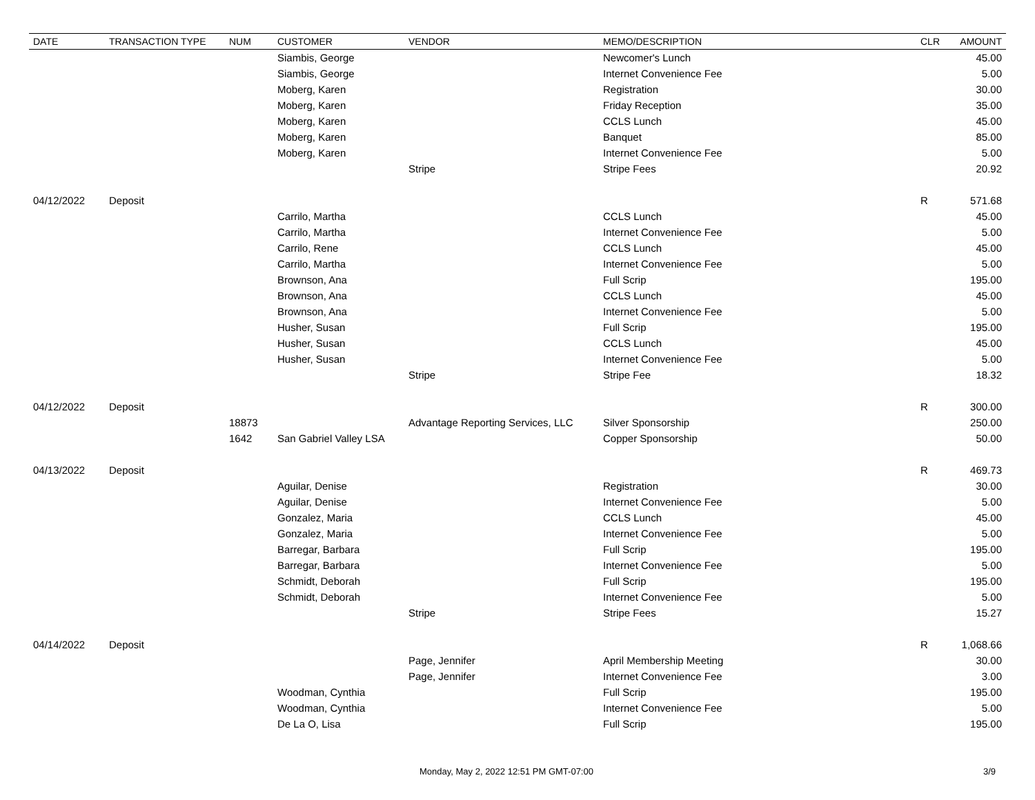| DATE | TRANSACTION TYPE | NUM | CUSTOMER | VENDOR | MEMO/DESCRIPTION | CLR | AMOUNT |
| --- | --- | --- | --- | --- | --- | --- | --- |
| | | | Siambis, George | | Newcomer's Lunch | | 45.00 |
| | | | Siambis, George | | Internet Convenience Fee | | 5.00 |
| | | | Moberg, Karen | | Registration | | 30.00 |
| | | | Moberg, Karen | | Friday Reception | | 35.00 |
| | | | Moberg, Karen | | CCLS Lunch | | 45.00 |
| | | | Moberg, Karen | | Banquet | | 85.00 |
| | | | Moberg, Karen | | Internet Convenience Fee | | 5.00 |
| | | | | Stripe | Stripe Fees | | 20.92 |
| 04/12/2022 | Deposit | | | | | R | 571.68 |
| | | | Carrilo, Martha | | CCLS Lunch | | 45.00 |
| | | | Carrilo, Martha | | Internet Convenience Fee | | 5.00 |
| | | | Carrilo, Rene | | CCLS Lunch | | 45.00 |
| | | | Carrilo, Martha | | Internet Convenience Fee | | 5.00 |
| | | | Brownson, Ana | | Full Scrip | | 195.00 |
| | | | Brownson, Ana | | CCLS Lunch | | 45.00 |
| | | | Brownson, Ana | | Internet Convenience Fee | | 5.00 |
| | | | Husher, Susan | | Full Scrip | | 195.00 |
| | | | Husher, Susan | | CCLS Lunch | | 45.00 |
| | | | Husher, Susan | | Internet Convenience Fee | | 5.00 |
| | | | | Stripe | Stripe Fee | | 18.32 |
| 04/12/2022 | Deposit | | | | | R | 300.00 |
| | | 18873 | | Advantage Reporting Services, LLC | Silver Sponsorship | | 250.00 |
| | | 1642 | San Gabriel Valley LSA | | Copper Sponsorship | | 50.00 |
| 04/13/2022 | Deposit | | | | | R | 469.73 |
| | | | Aguilar, Denise | | Registration | | 30.00 |
| | | | Aguilar, Denise | | Internet Convenience Fee | | 5.00 |
| | | | Gonzalez, Maria | | CCLS Lunch | | 45.00 |
| | | | Gonzalez, Maria | | Internet Convenience Fee | | 5.00 |
| | | | Barregar, Barbara | | Full Scrip | | 195.00 |
| | | | Barregar, Barbara | | Internet Convenience Fee | | 5.00 |
| | | | Schmidt, Deborah | | Full Scrip | | 195.00 |
| | | | Schmidt, Deborah | | Internet Convenience Fee | | 5.00 |
| | | | | Stripe | Stripe Fees | | 15.27 |
| 04/14/2022 | Deposit | | | | | R | 1,068.66 |
| | | | | Page, Jennifer | April Membership Meeting | | 30.00 |
| | | | | Page, Jennifer | Internet Convenience Fee | | 3.00 |
| | | | Woodman, Cynthia | | Full Scrip | | 195.00 |
| | | | Woodman, Cynthia | | Internet Convenience Fee | | 5.00 |
| | | | De La O, Lisa | | Full Scrip | | 195.00 |
Monday, May 2, 2022 12:51 PM GMT-07:00 3/9